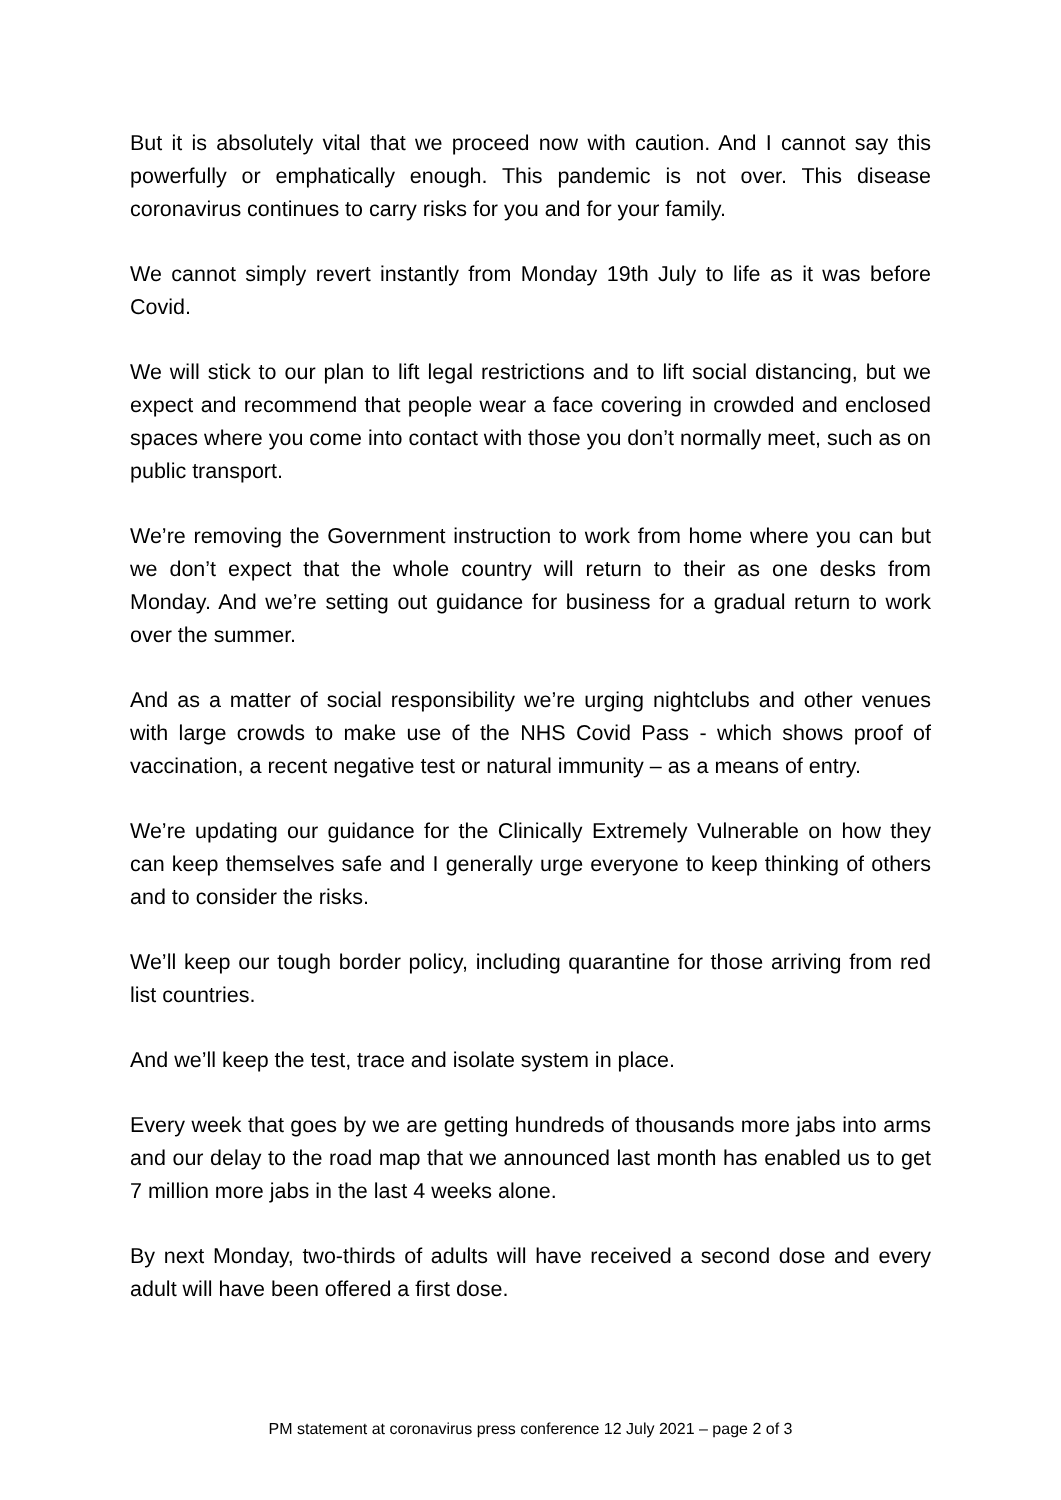But it is absolutely vital that we proceed now with caution. And I cannot say this powerfully or emphatically enough. This pandemic is not over. This disease coronavirus continues to carry risks for you and for your family.
We cannot simply revert instantly from Monday 19th July to life as it was before Covid.
We will stick to our plan to lift legal restrictions and to lift social distancing, but we expect and recommend that people wear a face covering in crowded and enclosed spaces where you come into contact with those you don’t normally meet, such as on public transport.
We’re removing the Government instruction to work from home where you can but we don’t expect that the whole country will return to their as one desks from Monday. And we’re setting out guidance for business for a gradual return to work over the summer.
And as a matter of social responsibility we’re urging nightclubs and other venues with large crowds to make use of the NHS Covid Pass - which shows proof of vaccination, a recent negative test or natural immunity – as a means of entry.
We’re updating our guidance for the Clinically Extremely Vulnerable on how they can keep themselves safe and I generally urge everyone to keep thinking of others and to consider the risks.
We’ll keep our tough border policy, including quarantine for those arriving from red list countries.
And we’ll keep the test, trace and isolate system in place.
Every week that goes by we are getting hundreds of thousands more jabs into arms and our delay to the road map that we announced last month has enabled us to get 7 million more jabs in the last 4 weeks alone.
By next Monday, two-thirds of adults will have received a second dose and every adult will have been offered a first dose.
PM statement at coronavirus press conference 12 July 2021 – page 2 of 3